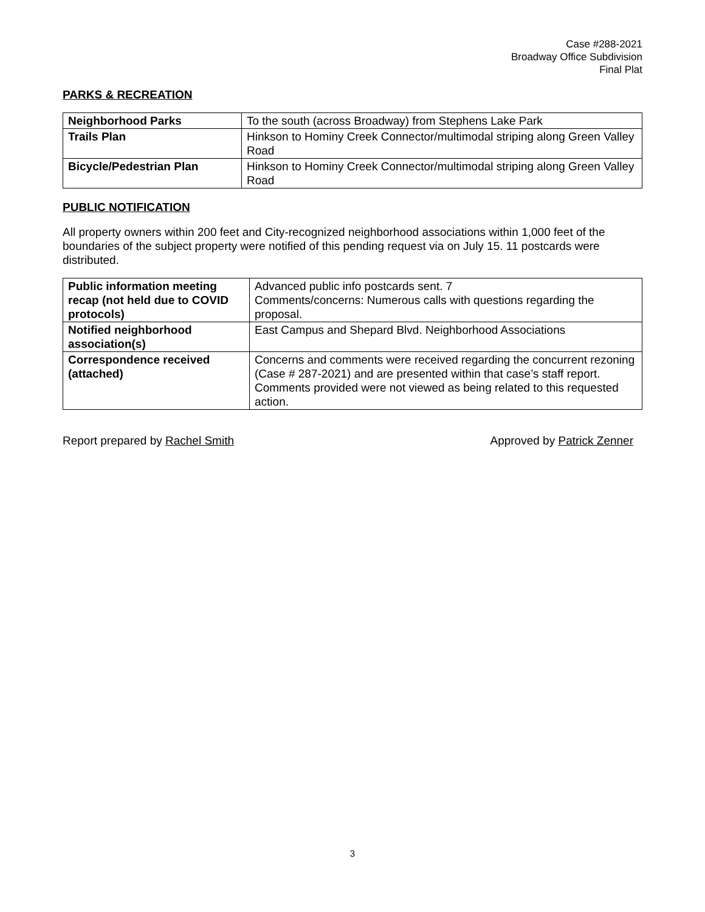Case #288-2021
Broadway Office Subdivision
Final Plat
PARKS & RECREATION
| Neighborhood Parks | To the south (across Broadway) from Stephens Lake Park |
| Trails Plan | Hinkson to Hominy Creek Connector/multimodal striping along Green Valley Road |
| Bicycle/Pedestrian Plan | Hinkson to Hominy Creek Connector/multimodal striping along Green Valley Road |
PUBLIC NOTIFICATION
All property owners within 200 feet and City-recognized neighborhood associations within 1,000 feet of the boundaries of the subject property were notified of this pending request via on July 15. 11 postcards were distributed.
| Public information meeting recap (not held due to COVID protocols) | Advanced public info postcards sent. 7 Comments/concerns: Numerous calls with questions regarding the proposal. |
| Notified neighborhood association(s) | East Campus and Shepard Blvd. Neighborhood Associations |
| Correspondence received (attached) | Concerns and comments were received regarding the concurrent rezoning (Case # 287-2021) and are presented within that case’s staff report. Comments provided were not viewed as being related to this requested action. |
Report prepared by Rachel Smith Approved by Patrick Zenner
3